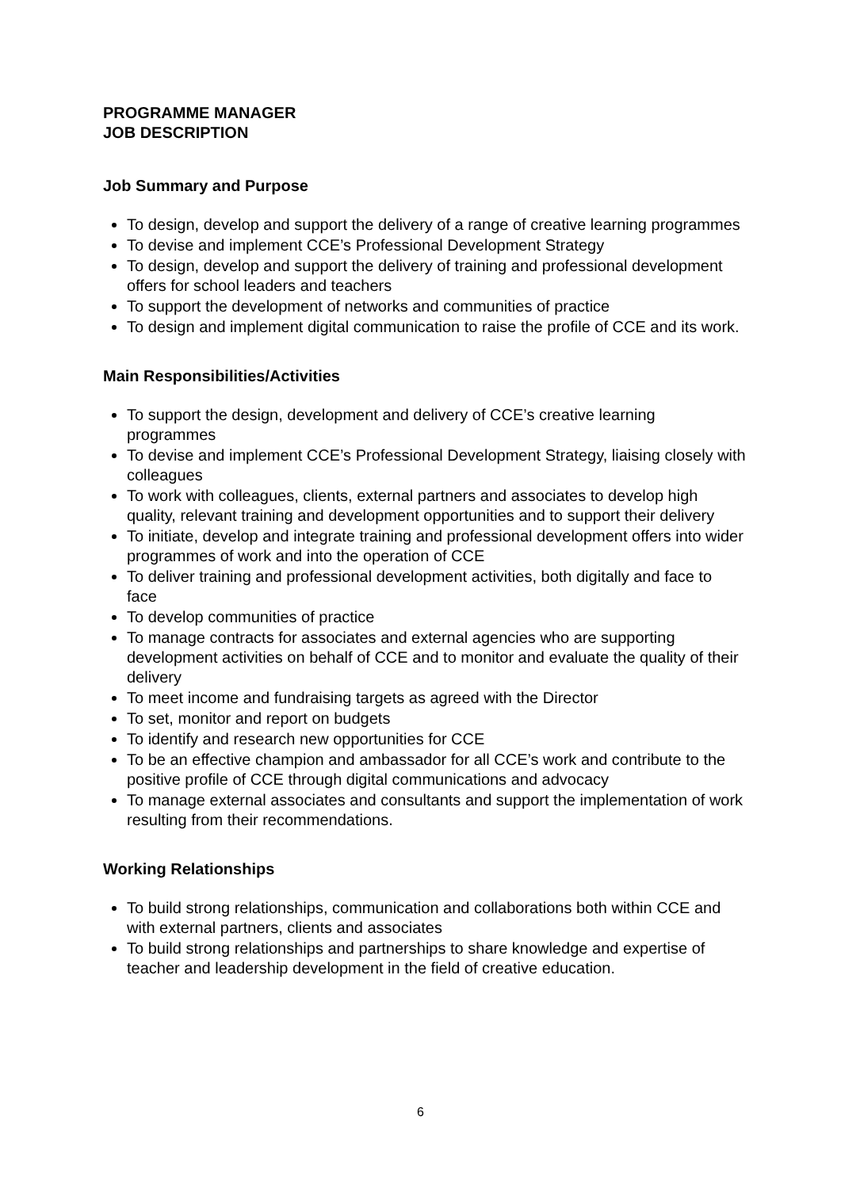PROGRAMME MANAGER
JOB DESCRIPTION
Job Summary and Purpose
To design, develop and support the delivery of a range of creative learning programmes
To devise and implement CCE’s Professional Development Strategy
To design, develop and support the delivery of training and professional development offers for school leaders and teachers
To support the development of networks and communities of practice
To design and implement digital communication to raise the profile of CCE and its work.
Main Responsibilities/Activities
To support the design, development and delivery of CCE’s creative learning programmes
To devise and implement CCE’s Professional Development Strategy, liaising closely with colleagues
To work with colleagues, clients, external partners and associates to develop high quality, relevant training and development opportunities and to support their delivery
To initiate, develop and integrate training and professional development offers into wider programmes of work and into the operation of CCE
To deliver training and professional development activities, both digitally and face to face
To develop communities of practice
To manage contracts for associates and external agencies who are supporting development activities on behalf of CCE and to monitor and evaluate the quality of their delivery
To meet income and fundraising targets as agreed with the Director
To set, monitor and report on budgets
To identify and research new opportunities for CCE
To be an effective champion and ambassador for all CCE’s work and contribute to the positive profile of CCE through digital communications and advocacy
To manage external associates and consultants and support the implementation of work resulting from their recommendations.
Working Relationships
To build strong relationships, communication and collaborations both within CCE and with external partners, clients and associates
To build strong relationships and partnerships to share knowledge and expertise of teacher and leadership development in the field of creative education.
6